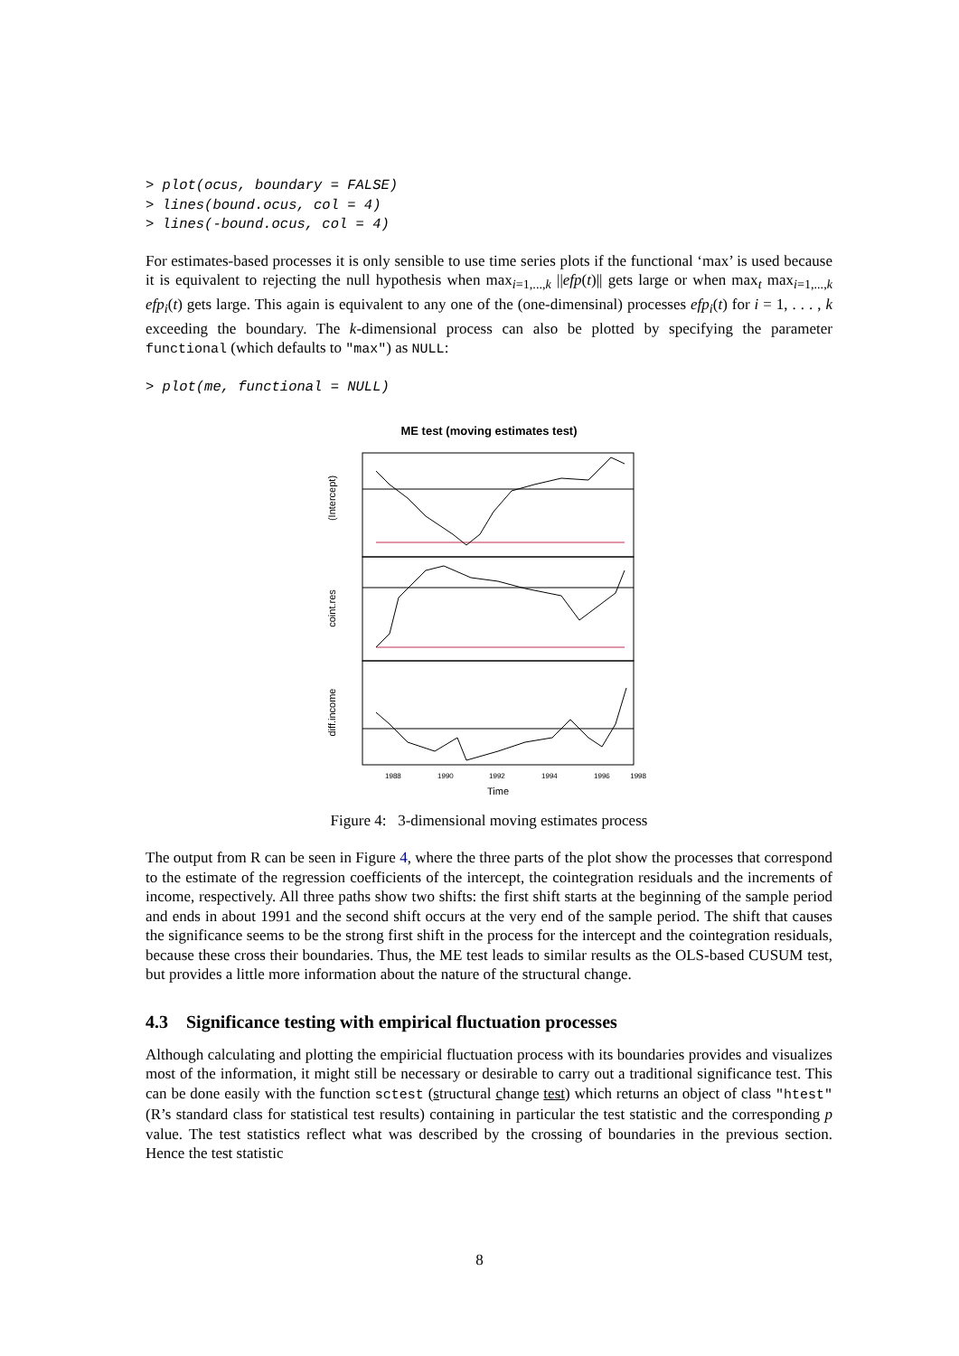> plot(ocus, boundary = FALSE) > lines(bound.ocus, col = 4) > lines(-bound.ocus, col = 4)
For estimates-based processes it is only sensible to use time series plots if the functional ‘max’ is used because it is equivalent to rejecting the null hypothesis when max<sub>i=1,...,k</sub> ||efp(t)|| gets large or when max<sub>t</sub> max<sub>i=1,...,k</sub> efp<sub>i</sub>(t) gets large. This again is equivalent to any one of the (one-dimensinal) processes efp<sub>i</sub>(t) for i = 1, . . . , k exceeding the boundary. The k-dimensional process can also be plotted by specifying the parameter functional (which defaults to "max") as NULL:
> plot(me, functional = NULL)
ME test (moving estimates test)
(Intercept)
coint.res
diff.income
1988
1990
1992
1994
1996
1998
Time
Figure 4: 3-dimensional moving estimates process
The output from R can be seen in Figure 4, where the three parts of the plot show the processes that correspond to the estimate of the regression coefficients of the intercept, the cointegration residuals and the increments of income, respectively. All three paths show two shifts: the first shift starts at the beginning of the sample period and ends in about 1991 and the second shift occurs at the very end of the sample period. The shift that causes the significance seems to be the strong first shift in the process for the intercept and the cointegration residuals, because these cross their boundaries. Thus, the ME test leads to similar results as the OLS-based CUSUM test, but provides a little more information about the nature of the structural change.
4.3 Significance testing with empirical fluctuation processes
Although calculating and plotting the empiricial fluctuation process with its boundaries provides and visualizes most of the information, it might still be necessary or desirable to carry out a traditional significance test. This can be done easily with the function sctest (structural change test) which returns an object of class "htest" (R’s standard class for statistical test results) containing in particular the test statistic and the corresponding p value. The test statistics reflect what was described by the crossing of boundaries in the previous section. Hence the test statistic
8